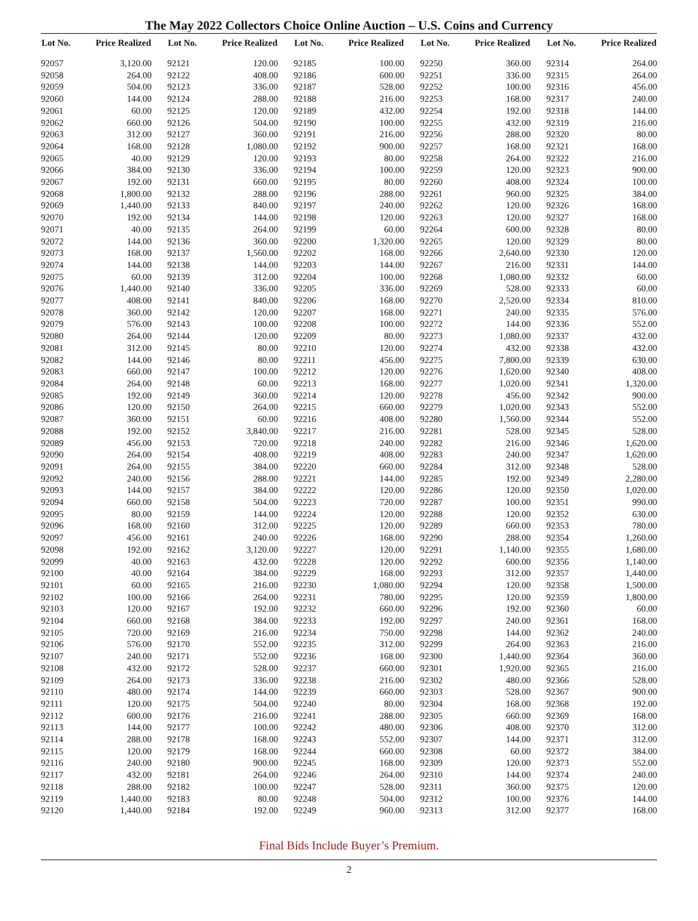The May 2022 Collectors Choice Online Auction – U.S. Coins and Currency
| Lot No. | Price Realized |
| --- | --- |
| 92057 | 3,120.00 |
| 92058 | 264.00 |
| 92059 | 504.00 |
| 92060 | 144.00 |
| 92061 | 60.00 |
| 92062 | 660.00 |
| 92063 | 312.00 |
| 92064 | 168.00 |
| 92065 | 40.00 |
| 92066 | 384.00 |
| 92067 | 192.00 |
| 92068 | 1,800.00 |
| 92069 | 1,440.00 |
| 92070 | 192.00 |
| 92071 | 40.00 |
| 92072 | 144.00 |
| 92073 | 168.00 |
| 92074 | 144.00 |
| 92075 | 60.00 |
| 92076 | 1,440.00 |
| 92077 | 408.00 |
| 92078 | 360.00 |
| 92079 | 576.00 |
| 92080 | 264.00 |
| 92081 | 312.00 |
| 92082 | 144.00 |
| 92083 | 660.00 |
| 92084 | 264.00 |
| 92085 | 192.00 |
| 92086 | 120.00 |
| 92087 | 360.00 |
| 92088 | 192.00 |
| 92089 | 456.00 |
| 92090 | 264.00 |
| 92091 | 264.00 |
| 92092 | 240.00 |
| 92093 | 144.00 |
| 92094 | 660.00 |
| 92095 | 80.00 |
| 92096 | 168.00 |
| 92097 | 456.00 |
| 92098 | 192.00 |
| 92099 | 40.00 |
| 92100 | 40.00 |
| 92101 | 60.00 |
| 92102 | 100.00 |
| 92103 | 120.00 |
| 92104 | 660.00 |
| 92105 | 720.00 |
| 92106 | 576.00 |
| 92107 | 240.00 |
| 92108 | 432.00 |
| 92109 | 264.00 |
| 92110 | 480.00 |
| 92111 | 120.00 |
| 92112 | 600.00 |
| 92113 | 144.00 |
| 92114 | 288.00 |
| 92115 | 120.00 |
| 92116 | 240.00 |
| 92117 | 432.00 |
| 92118 | 288.00 |
| 92119 | 1,440.00 |
| 92120 | 1,440.00 |
| Lot No. | Price Realized |
| --- | --- |
| 92121 | 120.00 |
| 92122 | 408.00 |
| 92123 | 336.00 |
| 92124 | 288.00 |
| 92125 | 120.00 |
| 92126 | 504.00 |
| 92127 | 360.00 |
| 92128 | 1,080.00 |
| 92129 | 120.00 |
| 92130 | 336.00 |
| 92131 | 660.00 |
| 92132 | 288.00 |
| 92133 | 840.00 |
| 92134 | 144.00 |
| 92135 | 264.00 |
| 92136 | 360.00 |
| 92137 | 1,560.00 |
| 92138 | 144.00 |
| 92139 | 312.00 |
| 92140 | 336.00 |
| 92141 | 840.00 |
| 92142 | 120.00 |
| 92143 | 100.00 |
| 92144 | 120.00 |
| 92145 | 80.00 |
| 92146 | 80.00 |
| 92147 | 100.00 |
| 92148 | 60.00 |
| 92149 | 360.00 |
| 92150 | 264.00 |
| 92151 | 60.00 |
| 92152 | 3,840.00 |
| 92153 | 720.00 |
| 92154 | 408.00 |
| 92155 | 384.00 |
| 92156 | 288.00 |
| 92157 | 384.00 |
| 92158 | 504.00 |
| 92159 | 144.00 |
| 92160 | 312.00 |
| 92161 | 240.00 |
| 92162 | 3,120.00 |
| 92163 | 432.00 |
| 92164 | 384.00 |
| 92165 | 216.00 |
| 92166 | 264.00 |
| 92167 | 192.00 |
| 92168 | 384.00 |
| 92169 | 216.00 |
| 92170 | 552.00 |
| 92171 | 552.00 |
| 92172 | 528.00 |
| 92173 | 336.00 |
| 92174 | 144.00 |
| 92175 | 504.00 |
| 92176 | 216.00 |
| 92177 | 100.00 |
| 92178 | 168.00 |
| 92179 | 168.00 |
| 92180 | 900.00 |
| 92181 | 264.00 |
| 92182 | 100.00 |
| 92183 | 80.00 |
| 92184 | 192.00 |
| Lot No. | Price Realized |
| --- | --- |
| 92185 | 100.00 |
| 92186 | 600.00 |
| 92187 | 528.00 |
| 92188 | 216.00 |
| 92189 | 432.00 |
| 92190 | 100.00 |
| 92191 | 216.00 |
| 92192 | 900.00 |
| 92193 | 80.00 |
| 92194 | 100.00 |
| 92195 | 80.00 |
| 92196 | 288.00 |
| 92197 | 240.00 |
| 92198 | 120.00 |
| 92199 | 60.00 |
| 92200 | 1,320.00 |
| 92202 | 168.00 |
| 92203 | 144.00 |
| 92204 | 100.00 |
| 92205 | 336.00 |
| 92206 | 168.00 |
| 92207 | 168.00 |
| 92208 | 100.00 |
| 92209 | 80.00 |
| 92210 | 120.00 |
| 92211 | 456.00 |
| 92212 | 120.00 |
| 92213 | 168.00 |
| 92214 | 120.00 |
| 92215 | 660.00 |
| 92216 | 408.00 |
| 92217 | 216.00 |
| 92218 | 240.00 |
| 92219 | 408.00 |
| 92220 | 660.00 |
| 92221 | 144.00 |
| 92222 | 120.00 |
| 92223 | 720.00 |
| 92224 | 120.00 |
| 92225 | 120.00 |
| 92226 | 168.00 |
| 92227 | 120.00 |
| 92228 | 120.00 |
| 92229 | 168.00 |
| 92230 | 1,080.00 |
| 92231 | 780.00 |
| 92232 | 660.00 |
| 92233 | 192.00 |
| 92234 | 750.00 |
| 92235 | 312.00 |
| 92236 | 168.00 |
| 92237 | 660.00 |
| 92238 | 216.00 |
| 92239 | 660.00 |
| 92240 | 80.00 |
| 92241 | 288.00 |
| 92242 | 480.00 |
| 92243 | 552.00 |
| 92244 | 660.00 |
| 92245 | 168.00 |
| 92246 | 264.00 |
| 92247 | 528.00 |
| 92248 | 504.00 |
| 92249 | 960.00 |
| Lot No. | Price Realized |
| --- | --- |
| 92250 | 360.00 |
| 92251 | 336.00 |
| 92252 | 100.00 |
| 92253 | 168.00 |
| 92254 | 192.00 |
| 92255 | 432.00 |
| 92256 | 288.00 |
| 92257 | 168.00 |
| 92258 | 264.00 |
| 92259 | 120.00 |
| 92260 | 408.00 |
| 92261 | 960.00 |
| 92262 | 120.00 |
| 92263 | 120.00 |
| 92264 | 600.00 |
| 92265 | 120.00 |
| 92266 | 2,640.00 |
| 92267 | 216.00 |
| 92268 | 1,080.00 |
| 92269 | 528.00 |
| 92270 | 2,520.00 |
| 92271 | 240.00 |
| 92272 | 144.00 |
| 92273 | 1,080.00 |
| 92274 | 432.00 |
| 92275 | 7,800.00 |
| 92276 | 1,620.00 |
| 92277 | 1,020.00 |
| 92278 | 456.00 |
| 92279 | 1,020.00 |
| 92280 | 1,560.00 |
| 92281 | 528.00 |
| 92282 | 216.00 |
| 92283 | 240.00 |
| 92284 | 312.00 |
| 92285 | 192.00 |
| 92286 | 120.00 |
| 92287 | 100.00 |
| 92288 | 120.00 |
| 92289 | 660.00 |
| 92290 | 288.00 |
| 92291 | 1,140.00 |
| 92292 | 600.00 |
| 92293 | 312.00 |
| 92294 | 120.00 |
| 92295 | 120.00 |
| 92296 | 192.00 |
| 92297 | 240.00 |
| 92298 | 144.00 |
| 92299 | 264.00 |
| 92300 | 1,440.00 |
| 92301 | 1,920.00 |
| 92302 | 480.00 |
| 92303 | 528.00 |
| 92304 | 168.00 |
| 92305 | 660.00 |
| 92306 | 408.00 |
| 92307 | 144.00 |
| 92308 | 60.00 |
| 92309 | 120.00 |
| 92310 | 144.00 |
| 92311 | 360.00 |
| 92312 | 100.00 |
| 92313 | 312.00 |
| Lot No. | Price Realized |
| --- | --- |
| 92314 | 264.00 |
| 92315 | 264.00 |
| 92316 | 456.00 |
| 92317 | 240.00 |
| 92318 | 144.00 |
| 92319 | 216.00 |
| 92320 | 80.00 |
| 92321 | 168.00 |
| 92322 | 216.00 |
| 92323 | 900.00 |
| 92324 | 100.00 |
| 92325 | 384.00 |
| 92326 | 168.00 |
| 92327 | 168.00 |
| 92328 | 80.00 |
| 92329 | 80.00 |
| 92330 | 120.00 |
| 92331 | 144.00 |
| 92332 | 60.00 |
| 92333 | 60.00 |
| 92334 | 810.00 |
| 92335 | 576.00 |
| 92336 | 552.00 |
| 92337 | 432.00 |
| 92338 | 432.00 |
| 92339 | 630.00 |
| 92340 | 408.00 |
| 92341 | 1,320.00 |
| 92342 | 900.00 |
| 92343 | 552.00 |
| 92344 | 552.00 |
| 92345 | 528.00 |
| 92346 | 1,620.00 |
| 92347 | 1,620.00 |
| 92348 | 528.00 |
| 92349 | 2,280.00 |
| 92350 | 1,020.00 |
| 92351 | 990.00 |
| 92352 | 630.00 |
| 92353 | 780.00 |
| 92354 | 1,260.00 |
| 92355 | 1,680.00 |
| 92356 | 1,140.00 |
| 92357 | 1,440.00 |
| 92358 | 1,500.00 |
| 92359 | 1,800.00 |
| 92360 | 60.00 |
| 92361 | 168.00 |
| 92362 | 240.00 |
| 92363 | 216.00 |
| 92364 | 360.00 |
| 92365 | 216.00 |
| 92366 | 528.00 |
| 92367 | 900.00 |
| 92368 | 192.00 |
| 92369 | 168.00 |
| 92370 | 312.00 |
| 92371 | 312.00 |
| 92372 | 384.00 |
| 92373 | 552.00 |
| 92374 | 240.00 |
| 92375 | 120.00 |
| 92376 | 144.00 |
| 92377 | 168.00 |
Final Bids Include Buyer’s Premium.
2